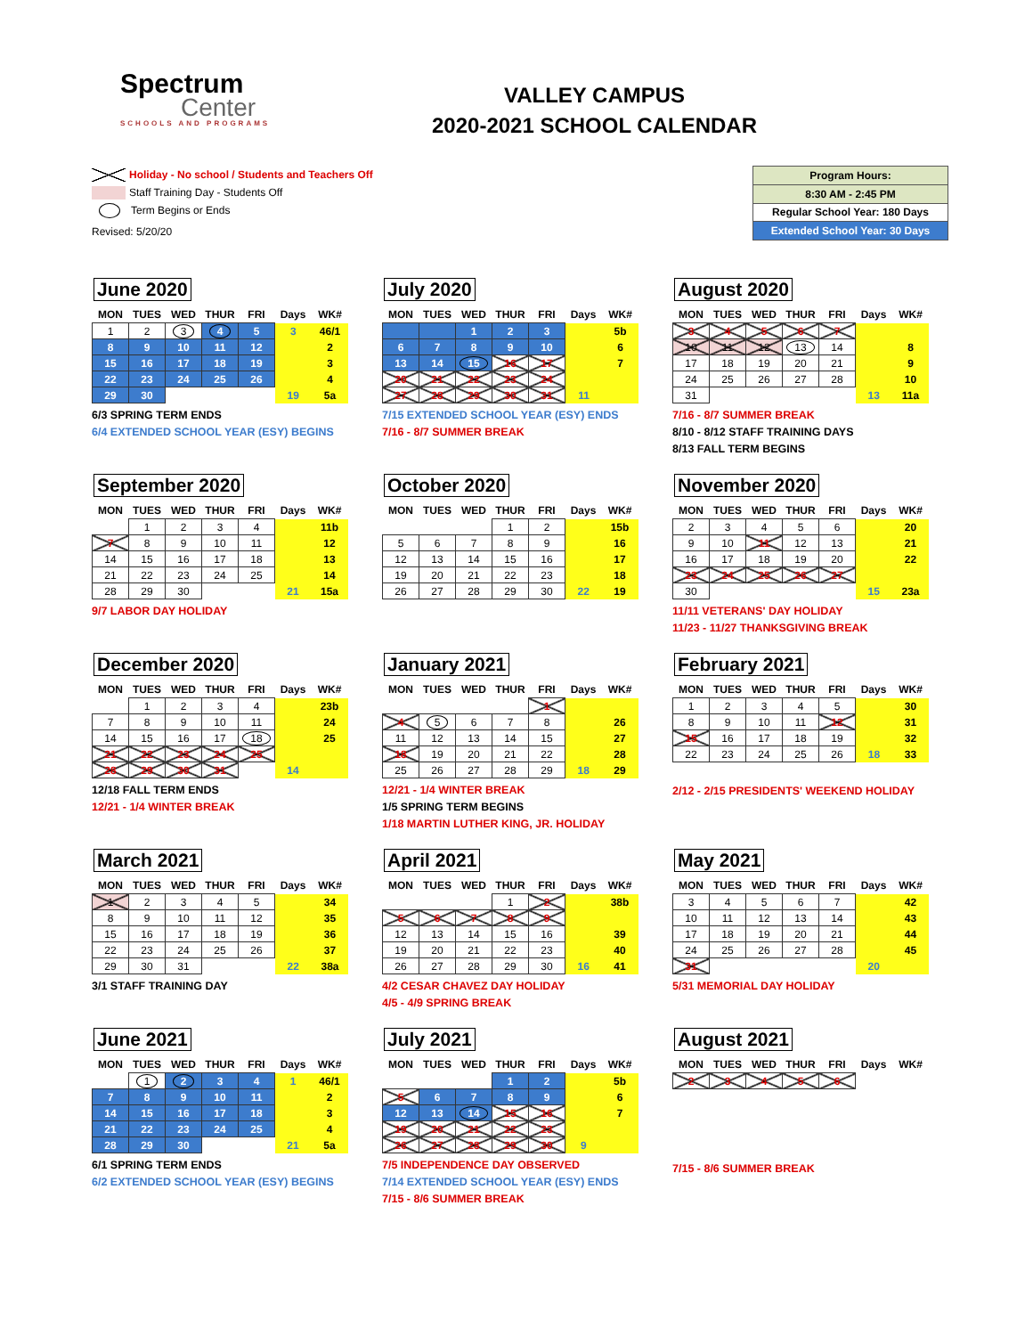Spectrum
Center
SCHOOLS AND PROGRAMS
VALLEY CAMPUS
2020-2021 SCHOOL CALENDAR
Holiday - No school / Students and Teachers Off
Staff Training Day - Students Off
Term Begins or Ends
Revised: 5/20/20
| Program Hours: |
| 8:30 AM - 2:45 PM |
| Regular School Year: 180 Days |
| Extended School Year: 30 Days |
June 2020
| MON | TUES | WED | THUR | FRI | Days | WK# |
| --- | --- | --- | --- | --- | --- | --- |
| 1 | 2 | 3 | 4 | 5 | 3 | 46/1 |
| 8 | 9 | 10 | 11 | 12 | | 2 |
| 15 | 16 | 17 | 18 | 19 | | 3 |
| 22 | 23 | 24 | 25 | 26 | | 4 |
| 29 | 30 | | | | 19 | 5a |
6/3 SPRING TERM ENDS
6/4 EXTENDED SCHOOL YEAR (ESY) BEGINS
July 2020
| MON | TUES | WED | THUR | FRI | Days | WK# |
| --- | --- | --- | --- | --- | --- | --- |
| | | 1 | 2 | 3 | | 5b |
| 6 | 7 | 8 | 9 | 10 | | 6 |
| 13 | 14 | 15 | 16 | 17 | | 7 |
| 20 | 21 | 22 | 23 | 24 | | |
| 27 | 28 | 29 | 30 | 31 | 11 | |
7/15 EXTENDED SCHOOL YEAR (ESY) ENDS
7/16 - 8/7 SUMMER BREAK
August 2020
| MON | TUES | WED | THUR | FRI | Days | WK# |
| --- | --- | --- | --- | --- | --- | --- |
| 3 | 4 | 5 | 6 | 7 | | |
| 10 | 11 | 12 | 13 | 14 | | 8 |
| 17 | 18 | 19 | 20 | 21 | | 9 |
| 24 | 25 | 26 | 27 | 28 | | 10 |
| 31 | | | | | 13 | 11a |
7/16 - 8/7 SUMMER BREAK
8/10 - 8/12 STAFF TRAINING DAYS
8/13 FALL TERM BEGINS
September 2020
| MON | TUES | WED | THUR | FRI | Days | WK# |
| --- | --- | --- | --- | --- | --- | --- |
| | 1 | 2 | 3 | 4 | | 11b |
| 7 | 8 | 9 | 10 | 11 | | 12 |
| 14 | 15 | 16 | 17 | 18 | | 13 |
| 21 | 22 | 23 | 24 | 25 | | 14 |
| 28 | 29 | 30 | | | 21 | 15a |
9/7 LABOR DAY HOLIDAY
October 2020
| MON | TUES | WED | THUR | FRI | Days | WK# |
| --- | --- | --- | --- | --- | --- | --- |
| | | | 1 | 2 | | 15b |
| 5 | 6 | 7 | 8 | 9 | | 16 |
| 12 | 13 | 14 | 15 | 16 | | 17 |
| 19 | 20 | 21 | 22 | 23 | | 18 |
| 26 | 27 | 28 | 29 | 30 | 22 | 19 |
November 2020
| MON | TUES | WED | THUR | FRI | Days | WK# |
| --- | --- | --- | --- | --- | --- | --- |
| 2 | 3 | 4 | 5 | 6 | | 20 |
| 9 | 10 | 11 | 12 | 13 | | 21 |
| 16 | 17 | 18 | 19 | 20 | | 22 |
| 23 | 24 | 25 | 26 | 27 | | |
| 30 | | | | | 15 | 23a |
11/11 VETERANS' DAY HOLIDAY
11/23 - 11/27 THANKSGIVING BREAK
December 2020
| MON | TUES | WED | THUR | FRI | Days | WK# |
| --- | --- | --- | --- | --- | --- | --- |
| | 1 | 2 | 3 | 4 | | 23b |
| 7 | 8 | 9 | 10 | 11 | | 24 |
| 14 | 15 | 16 | 17 | 18 | | 25 |
| 21 | 22 | 23 | 24 | 25 | | |
| 28 | 29 | 30 | 31 | | 14 | |
12/18 FALL TERM ENDS
12/21 - 1/4 WINTER BREAK
January 2021
| MON | TUES | WED | THUR | FRI | Days | WK# |
| --- | --- | --- | --- | --- | --- | --- |
| | | | | 1 | | |
| 4 | 5 | 6 | 7 | 8 | | 26 |
| 11 | 12 | 13 | 14 | 15 | | 27 |
| 18 | 19 | 20 | 21 | 22 | | 28 |
| 25 | 26 | 27 | 28 | 29 | 18 | 29 |
12/21 - 1/4 WINTER BREAK
1/5 SPRING TERM BEGINS
1/18 MARTIN LUTHER KING, JR. HOLIDAY
February 2021
| MON | TUES | WED | THUR | FRI | Days | WK# |
| --- | --- | --- | --- | --- | --- | --- |
| 1 | 2 | 3 | 4 | 5 | | 30 |
| 8 | 9 | 10 | 11 | 12 | | 31 |
| 15 | 16 | 17 | 18 | 19 | | 32 |
| 22 | 23 | 24 | 25 | 26 | 18 | 33 |
2/12 - 2/15 PRESIDENTS' WEEKEND HOLIDAY
March 2021
| MON | TUES | WED | THUR | FRI | Days | WK# |
| --- | --- | --- | --- | --- | --- | --- |
| 1 | 2 | 3 | 4 | 5 | | 34 |
| 8 | 9 | 10 | 11 | 12 | | 35 |
| 15 | 16 | 17 | 18 | 19 | | 36 |
| 22 | 23 | 24 | 25 | 26 | | 37 |
| 29 | 30 | 31 | | | 22 | 38a |
3/1 STAFF TRAINING DAY
April 2021
| MON | TUES | WED | THUR | FRI | Days | WK# |
| --- | --- | --- | --- | --- | --- | --- |
| | | | 1 | 2 | | 38b |
| 5 | 6 | 7 | 8 | 9 | | |
| 12 | 13 | 14 | 15 | 16 | | 39 |
| 19 | 20 | 21 | 22 | 23 | | 40 |
| 26 | 27 | 28 | 29 | 30 | 16 | 41 |
4/2 CESAR CHAVEZ DAY HOLIDAY
4/5 - 4/9 SPRING BREAK
May 2021
| MON | TUES | WED | THUR | FRI | Days | WK# |
| --- | --- | --- | --- | --- | --- | --- |
| 3 | 4 | 5 | 6 | 7 | | 42 |
| 10 | 11 | 12 | 13 | 14 | | 43 |
| 17 | 18 | 19 | 20 | 21 | | 44 |
| 24 | 25 | 26 | 27 | 28 | | 45 |
| 31 | | | | | 20 | |
5/31 MEMORIAL DAY HOLIDAY
June 2021
| MON | TUES | WED | THUR | FRI | Days | WK# |
| --- | --- | --- | --- | --- | --- | --- |
| | 1 | 2 | 3 | 4 | 1 | 46/1 |
| 7 | 8 | 9 | 10 | 11 | | 2 |
| 14 | 15 | 16 | 17 | 18 | | 3 |
| 21 | 22 | 23 | 24 | 25 | | 4 |
| 28 | 29 | 30 | | | 21 | 5a |
6/1 SPRING TERM ENDS
6/2 EXTENDED SCHOOL YEAR (ESY) BEGINS
July 2021
| MON | TUES | WED | THUR | FRI | Days | WK# |
| --- | --- | --- | --- | --- | --- | --- |
| | | | 1 | 2 | | 5b |
| 5 | 6 | 7 | 8 | 9 | | 6 |
| 12 | 13 | 14 | 15 | 16 | | 7 |
| 19 | 20 | 21 | 22 | 23 | | |
| 26 | 27 | 28 | 29 | 30 | 9 | |
7/5 INDEPENDENCE DAY OBSERVED
7/14 EXTENDED SCHOOL YEAR (ESY) ENDS
7/15 - 8/6 SUMMER BREAK
August 2021
| MON | TUES | WED | THUR | FRI | Days | WK# |
| --- | --- | --- | --- | --- | --- | --- |
| 2 | 3 | 4 | 5 | 6 | | |
7/15 - 8/6 SUMMER BREAK